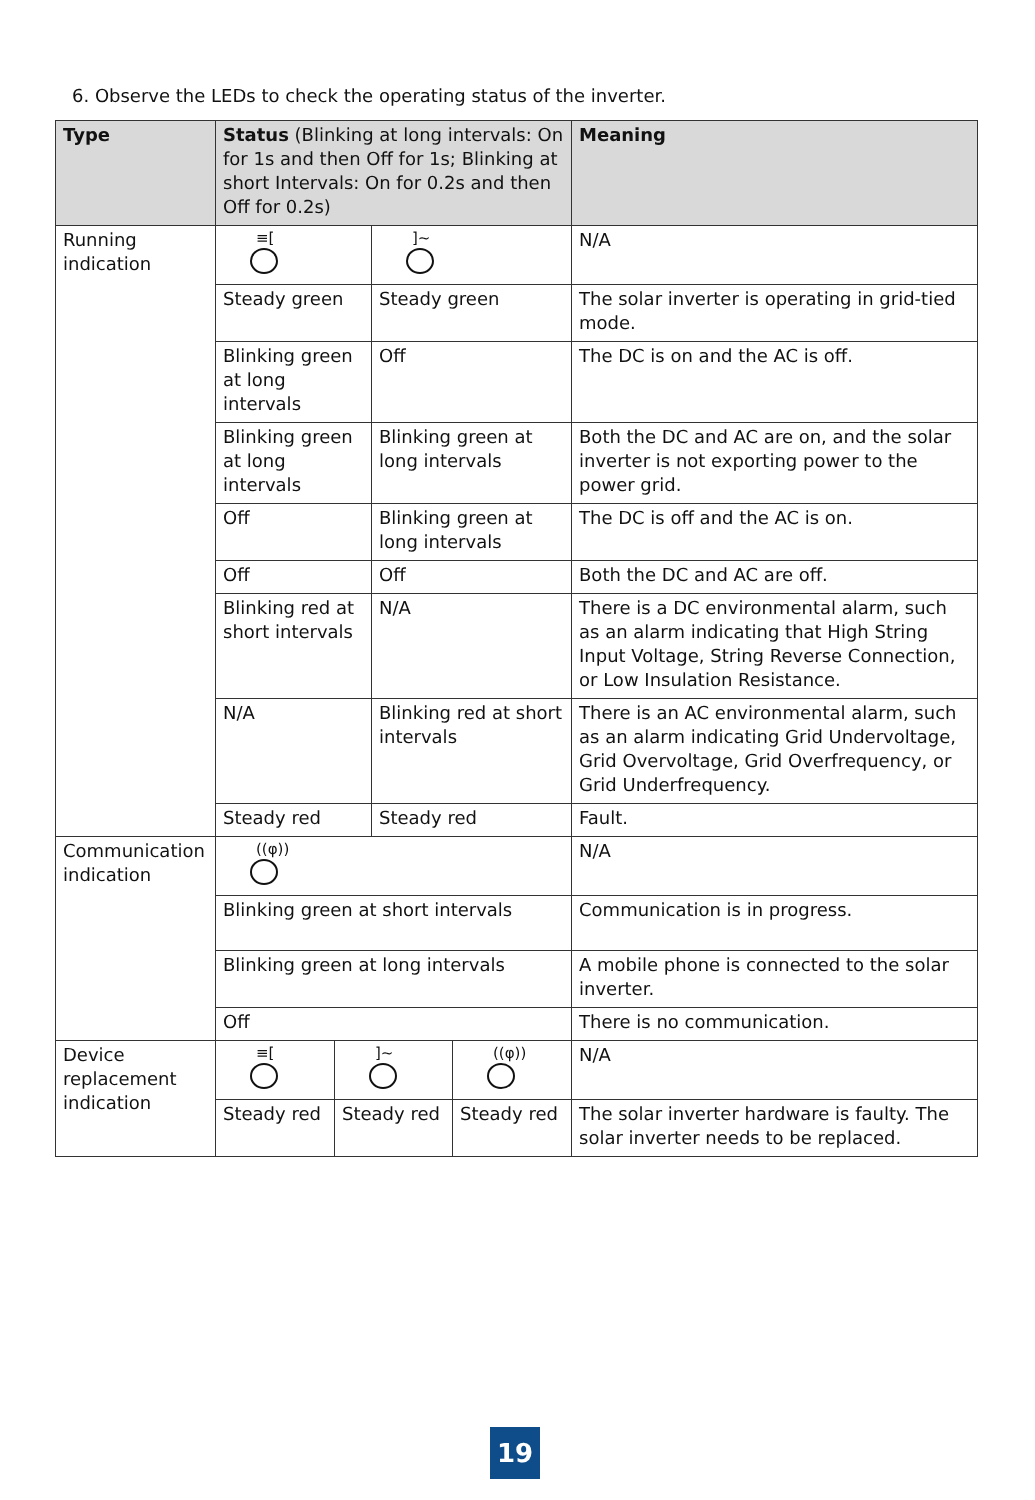6. Observe the LEDs to check the operating status of the inverter.
| Type | Status (Blinking at long intervals: On for 1s and then Off for 1s; Blinking at short Intervals: On for 0.2s and then Off for 0.2s) | | | | Meaning |
| --- | --- | --- | --- | --- | --- |
| Running indication | ≡[ | | ]~ | | N/A |
| | Steady green | | Steady green | | The solar inverter is operating in grid-tied mode. |
| | Blinking green at long intervals | | Off | | The DC is on and the AC is off. |
| | Blinking green at long intervals | | Blinking green at long intervals | | Both the DC and AC are on, and the solar inverter is not exporting power to the power grid. |
| | Off | | Blinking green at long intervals | | The DC is off and the AC is on. |
| | Off | | Off | | Both the DC and AC are off. |
| | Blinking red at short intervals | | N/A | | There is a DC environmental alarm, such as an alarm indicating that High String Input Voltage, String Reverse Connection, or Low Insulation Resistance. |
| | N/A | | Blinking red at short intervals | | There is an AC environmental alarm, such as an alarm indicating Grid Undervoltage, Grid Overvoltage, Grid Overfrequency, or Grid Underfrequency. |
| | Steady red | | Steady red | | Fault. |
| Communication indication | ((φ)) | | | | N/A |
| | Blinking green at short intervals | | | | Communication is in progress. |
| | Blinking green at long intervals | | | | A mobile phone is connected to the solar inverter. |
| | Off | | | | There is no communication. |
| Device replacement indication | ≡[ | ]~ | | ((φ)) | N/A |
| | Steady red | Steady red | | Steady red | The solar inverter hardware is faulty. The solar inverter needs to be replaced. |
19